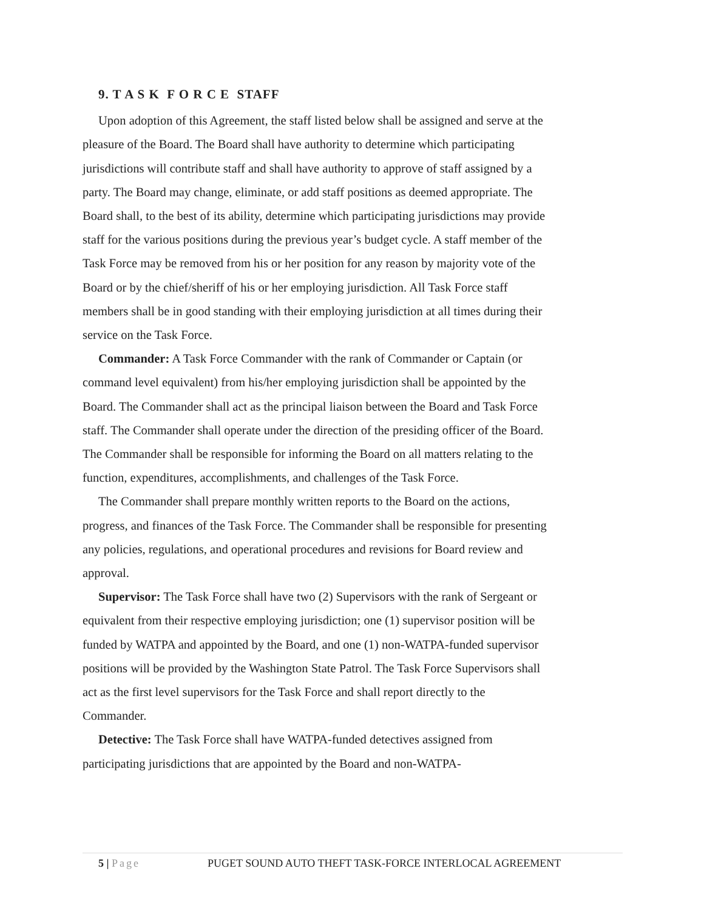9. T A S K F O R C E STAFF
Upon adoption of this Agreement, the staff listed below shall be assigned and serve at the pleasure of the Board. The Board shall have authority to determine which participating jurisdictions will contribute staff and shall have authority to approve of staff assigned by a party. The Board may change, eliminate, or add staff positions as deemed appropriate. The Board shall, to the best of its ability, determine which participating jurisdictions may provide staff for the various positions during the previous year’s budget cycle. A staff member of the Task Force may be removed from his or her position for any reason by majority vote of the Board or by the chief/sheriff of his or her employing jurisdiction. All Task Force staff members shall be in good standing with their employing jurisdiction at all times during their service on the Task Force.
Commander: A Task Force Commander with the rank of Commander or Captain (or command level equivalent) from his/her employing jurisdiction shall be appointed by the Board. The Commander shall act as the principal liaison between the Board and Task Force staff. The Commander shall operate under the direction of the presiding officer of the Board. The Commander shall be responsible for informing the Board on all matters relating to the function, expenditures, accomplishments, and challenges of the Task Force.
The Commander shall prepare monthly written reports to the Board on the actions, progress, and finances of the Task Force. The Commander shall be responsible for presenting any policies, regulations, and operational procedures and revisions for Board review and approval.
Supervisor: The Task Force shall have two (2) Supervisors with the rank of Sergeant or equivalent from their respective employing jurisdiction; one (1) supervisor position will be funded by WATPA and appointed by the Board, and one (1) non-WATPA-funded supervisor positions will be provided by the Washington State Patrol. The Task Force Supervisors shall act as the first level supervisors for the Task Force and shall report directly to the Commander.
Detective: The Task Force shall have WATPA-funded detectives assigned from participating jurisdictions that are appointed by the Board and non-WATPA-
5 | Page PUGET SOUND AUTO THEFT TASK-FORCE INTERLOCAL AGREEMENT